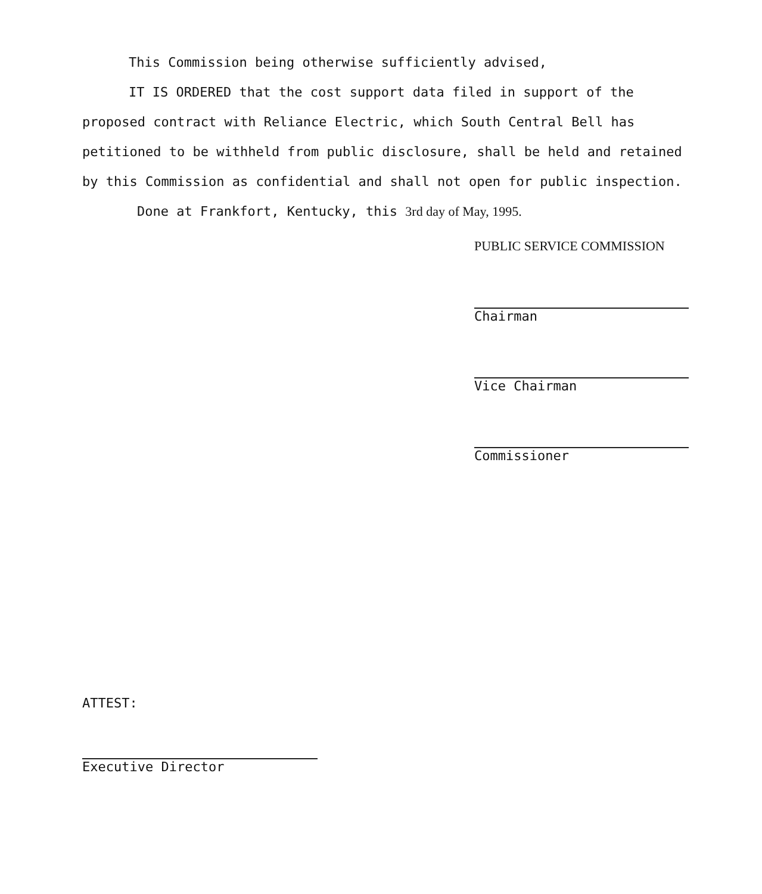This Commission being otherwise sufficiently advised,
IT IS ORDERED that the cost support data filed in support of the proposed contract with Reliance Electric, which South Central Bell has petitioned to be withheld from public disclosure, shall be held and retained by this Commission as confidential and shall not open for public inspection.
Done at Frankfort, Kentucky, this 3rd day of May, 1995.
PUBLIC SERVICE COMMISSION
Chairman
Vice Chairman
Commissioner
ATTEST:
Executive Director